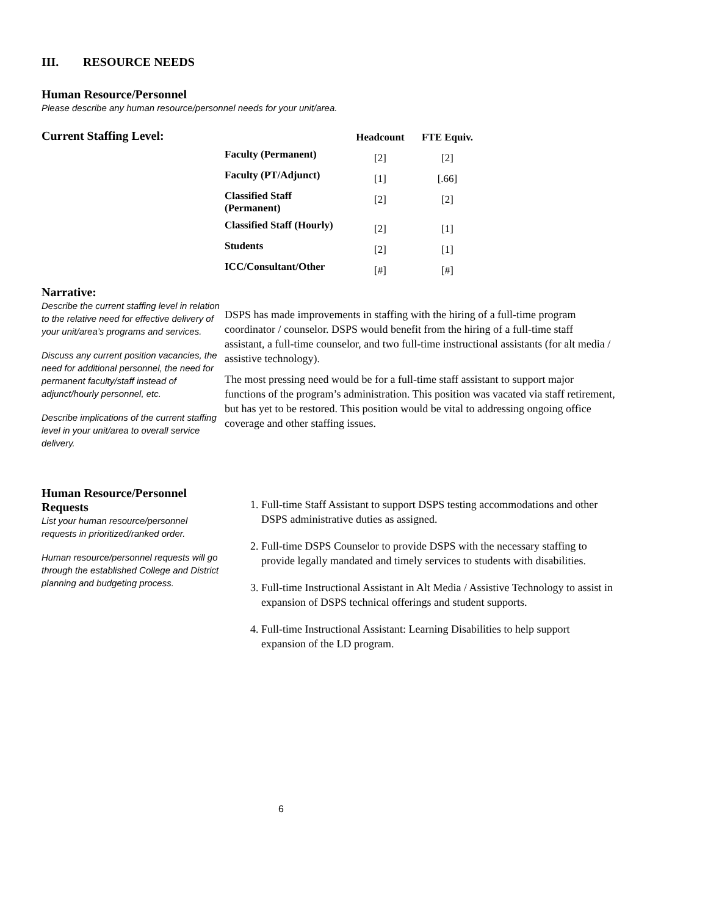III. RESOURCE NEEDS
Human Resource/Personnel
Please describe any human resource/personnel needs for your unit/area.
Current Staffing Level:
| | Headcount | FTE Equiv. |
| --- | --- | --- |
| Faculty (Permanent) | [2] | [2] |
| Faculty (PT/Adjunct) | [1] | [.66] |
| Classified Staff (Permanent) | [2] | [2] |
| Classified Staff (Hourly) | [2] | [1] |
| Students | [2] | [1] |
| ICC/Consultant/Other | [#] | [#] |
Narrative:
Describe the current staffing level in relation to the relative need for effective delivery of your unit/area’s programs and services.
Discuss any current position vacancies, the need for additional personnel, the need for permanent faculty/staff instead of adjunct/hourly personnel, etc.
Describe implications of the current staffing level in your unit/area to overall service delivery.
DSPS has made improvements in staffing with the hiring of a full-time program coordinator / counselor. DSPS would benefit from the hiring of a full-time staff assistant, a full-time counselor, and two full-time instructional assistants (for alt media / assistive technology).
The most pressing need would be for a full-time staff assistant to support major functions of the program’s administration. This position was vacated via staff retirement, but has yet to be restored. This position would be vital to addressing ongoing office coverage and other staffing issues.
Human Resource/Personnel Requests
List your human resource/personnel requests in prioritized/ranked order.
Human resource/personnel requests will go through the established College and District planning and budgeting process.
1. Full-time Staff Assistant to support DSPS testing accommodations and other DSPS administrative duties as assigned.
2. Full-time DSPS Counselor to provide DSPS with the necessary staffing to provide legally mandated and timely services to students with disabilities.
3. Full-time Instructional Assistant in Alt Media / Assistive Technology to assist in expansion of DSPS technical offerings and student supports.
4. Full-time Instructional Assistant: Learning Disabilities to help support expansion of the LD program.
6